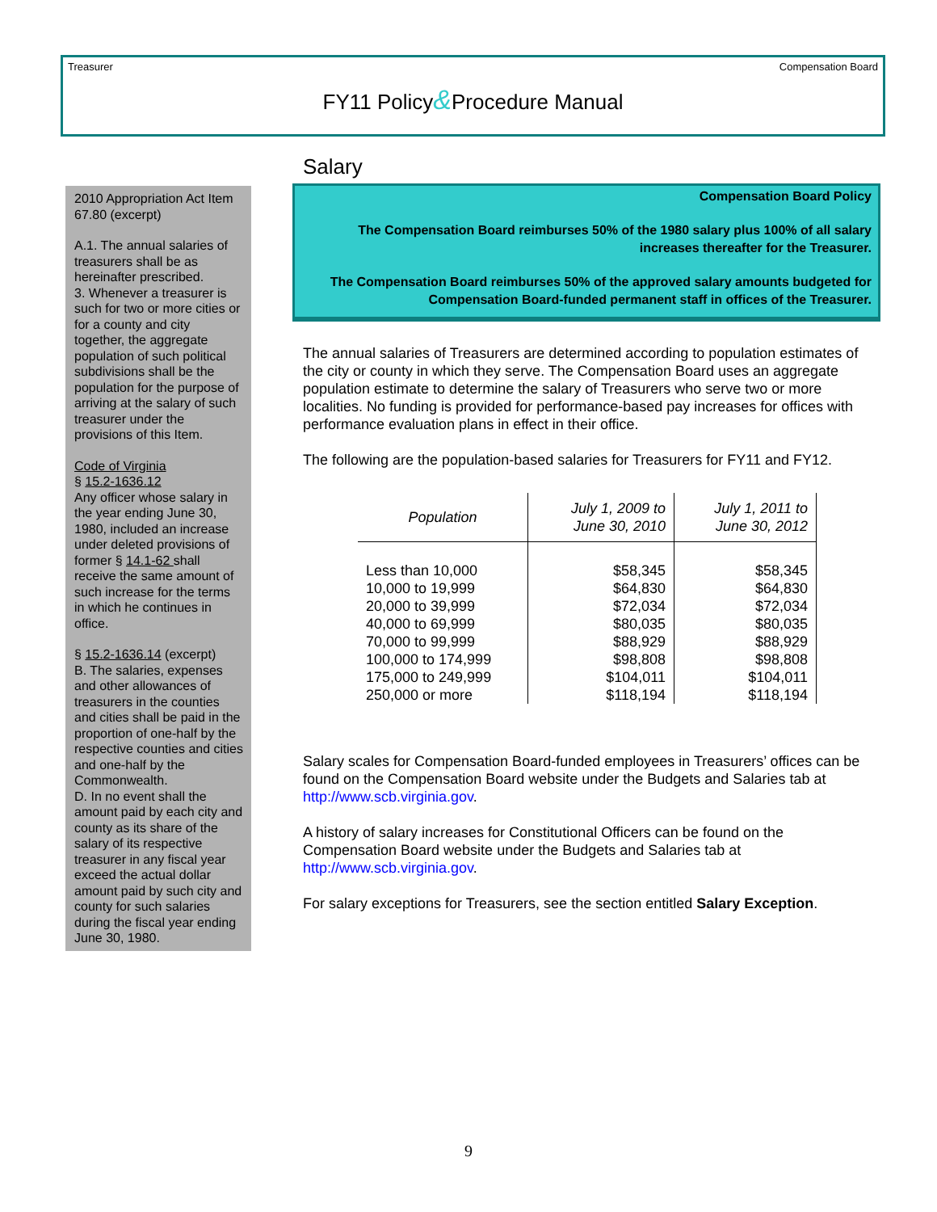Treasurer Compensation Board
FY11 Policy&Procedure Manual
2010 Appropriation Act Item 67.80 (excerpt)
A.1. The annual salaries of treasurers shall be as hereinafter prescribed.
3. Whenever a treasurer is such for two or more cities or for a county and city together, the aggregate population of such political subdivisions shall be the population for the purpose of arriving at the salary of such treasurer under the provisions of this Item.
Code of Virginia
§ 15.2-1636.12
Any officer whose salary in the year ending June 30, 1980, included an increase under deleted provisions of former § 14.1-62 shall receive the same amount of such increase for the terms in which he continues in office.
§ 15.2-1636.14 (excerpt)
B. The salaries, expenses and other allowances of treasurers in the counties and cities shall be paid in the proportion of one-half by the respective counties and cities and one-half by the Commonwealth.
D. In no event shall the amount paid by each city and county as its share of the salary of its respective treasurer in any fiscal year exceed the actual dollar amount paid by such city and county for such salaries during the fiscal year ending June 30, 1980.
Salary
Compensation Board Policy
The Compensation Board reimburses 50% of the 1980 salary plus 100% of all salary increases thereafter for the Treasurer.
The Compensation Board reimburses 50% of the approved salary amounts budgeted for Compensation Board-funded permanent staff in offices of the Treasurer.
The annual salaries of Treasurers are determined according to population estimates of the city or county in which they serve. The Compensation Board uses an aggregate population estimate to determine the salary of Treasurers who serve two or more localities. No funding is provided for performance-based pay increases for offices with performance evaluation plans in effect in their office.
The following are the population-based salaries for Treasurers for FY11 and FY12.
| Population | July 1, 2009 to June 30, 2010 | July 1, 2011 to June 30, 2012 |
| --- | --- | --- |
| Less than 10,000 | $58,345 | $58,345 |
| 10,000 to 19,999 | $64,830 | $64,830 |
| 20,000 to 39,999 | $72,034 | $72,034 |
| 40,000 to 69,999 | $80,035 | $80,035 |
| 70,000 to 99,999 | $88,929 | $88,929 |
| 100,000 to 174,999 | $98,808 | $98,808 |
| 175,000 to 249,999 | $104,011 | $104,011 |
| 250,000 or more | $118,194 | $118,194 |
Salary scales for Compensation Board-funded employees in Treasurers’ offices can be found on the Compensation Board website under the Budgets and Salaries tab at http://www.scb.virginia.gov.
A history of salary increases for Constitutional Officers can be found on the Compensation Board website under the Budgets and Salaries tab at http://www.scb.virginia.gov.
For salary exceptions for Treasurers, see the section entitled Salary Exception.
9